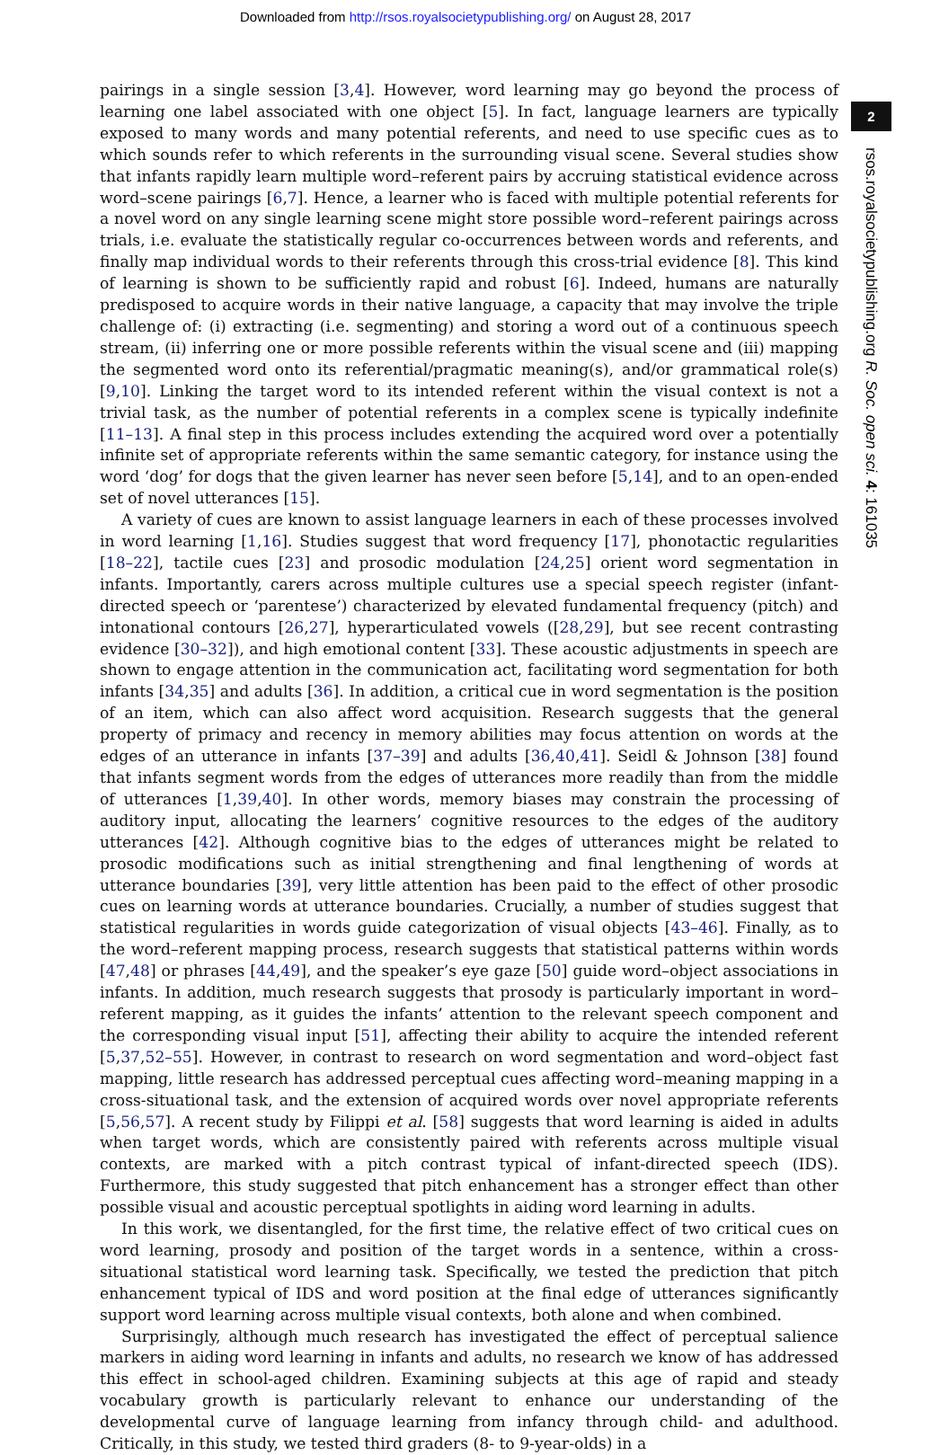Downloaded from http://rsos.royalsocietypublishing.org/ on August 28, 2017
pairings in a single session [3,4]. However, word learning may go beyond the process of learning one label associated with one object [5]. In fact, language learners are typically exposed to many words and many potential referents, and need to use specific cues as to which sounds refer to which referents in the surrounding visual scene. Several studies show that infants rapidly learn multiple word–referent pairs by accruing statistical evidence across word–scene pairings [6,7]. Hence, a learner who is faced with multiple potential referents for a novel word on any single learning scene might store possible word–referent pairings across trials, i.e. evaluate the statistically regular co-occurrences between words and referents, and finally map individual words to their referents through this cross-trial evidence [8]. This kind of learning is shown to be sufficiently rapid and robust [6]. Indeed, humans are naturally predisposed to acquire words in their native language, a capacity that may involve the triple challenge of: (i) extracting (i.e. segmenting) and storing a word out of a continuous speech stream, (ii) inferring one or more possible referents within the visual scene and (iii) mapping the segmented word onto its referential/pragmatic meaning(s), and/or grammatical role(s) [9,10]. Linking the target word to its intended referent within the visual context is not a trivial task, as the number of potential referents in a complex scene is typically indefinite [11–13]. A final step in this process includes extending the acquired word over a potentially infinite set of appropriate referents within the same semantic category, for instance using the word ‘dog’ for dogs that the given learner has never seen before [5,14], and to an open-ended set of novel utterances [15].
A variety of cues are known to assist language learners in each of these processes involved in word learning [1,16]. Studies suggest that word frequency [17], phonotactic regularities [18–22], tactile cues [23] and prosodic modulation [24,25] orient word segmentation in infants. Importantly, carers across multiple cultures use a special speech register (infant-directed speech or ‘parentese’) characterized by elevated fundamental frequency (pitch) and intonational contours [26,27], hyperarticulated vowels ([28,29], but see recent contrasting evidence [30–32]), and high emotional content [33]. These acoustic adjustments in speech are shown to engage attention in the communication act, facilitating word segmentation for both infants [34,35] and adults [36]. In addition, a critical cue in word segmentation is the position of an item, which can also affect word acquisition. Research suggests that the general property of primacy and recency in memory abilities may focus attention on words at the edges of an utterance in infants [37–39] and adults [36,40,41]. Seidl & Johnson [38] found that infants segment words from the edges of utterances more readily than from the middle of utterances [1,39,40]. In other words, memory biases may constrain the processing of auditory input, allocating the learners’ cognitive resources to the edges of the auditory utterances [42]. Although cognitive bias to the edges of utterances might be related to prosodic modifications such as initial strengthening and final lengthening of words at utterance boundaries [39], very little attention has been paid to the effect of other prosodic cues on learning words at utterance boundaries. Crucially, a number of studies suggest that statistical regularities in words guide categorization of visual objects [43–46]. Finally, as to the word–referent mapping process, research suggests that statistical patterns within words [47,48] or phrases [44,49], and the speaker’s eye gaze [50] guide word–object associations in infants. In addition, much research suggests that prosody is particularly important in word–referent mapping, as it guides the infants’ attention to the relevant speech component and the corresponding visual input [51], affecting their ability to acquire the intended referent [5,37,52–55]. However, in contrast to research on word segmentation and word–object fast mapping, little research has addressed perceptual cues affecting word–meaning mapping in a cross-situational task, and the extension of acquired words over novel appropriate referents [5,56,57]. A recent study by Filippi et al. [58] suggests that word learning is aided in adults when target words, which are consistently paired with referents across multiple visual contexts, are marked with a pitch contrast typical of infant-directed speech (IDS). Furthermore, this study suggested that pitch enhancement has a stronger effect than other possible visual and acoustic perceptual spotlights in aiding word learning in adults.
In this work, we disentangled, for the first time, the relative effect of two critical cues on word learning, prosody and position of the target words in a sentence, within a cross-situational statistical word learning task. Specifically, we tested the prediction that pitch enhancement typical of IDS and word position at the final edge of utterances significantly support word learning across multiple visual contexts, both alone and when combined.
Surprisingly, although much research has investigated the effect of perceptual salience markers in aiding word learning in infants and adults, no research we know of has addressed this effect in school-aged children. Examining subjects at this age of rapid and steady vocabulary growth is particularly relevant to enhance our understanding of the developmental curve of language learning from infancy through child- and adulthood. Critically, in this study, we tested third graders (8- to 9-year-olds) in a
2
rsos.royalsocietypublishing.org R. Soc. open sci. 4: 161035